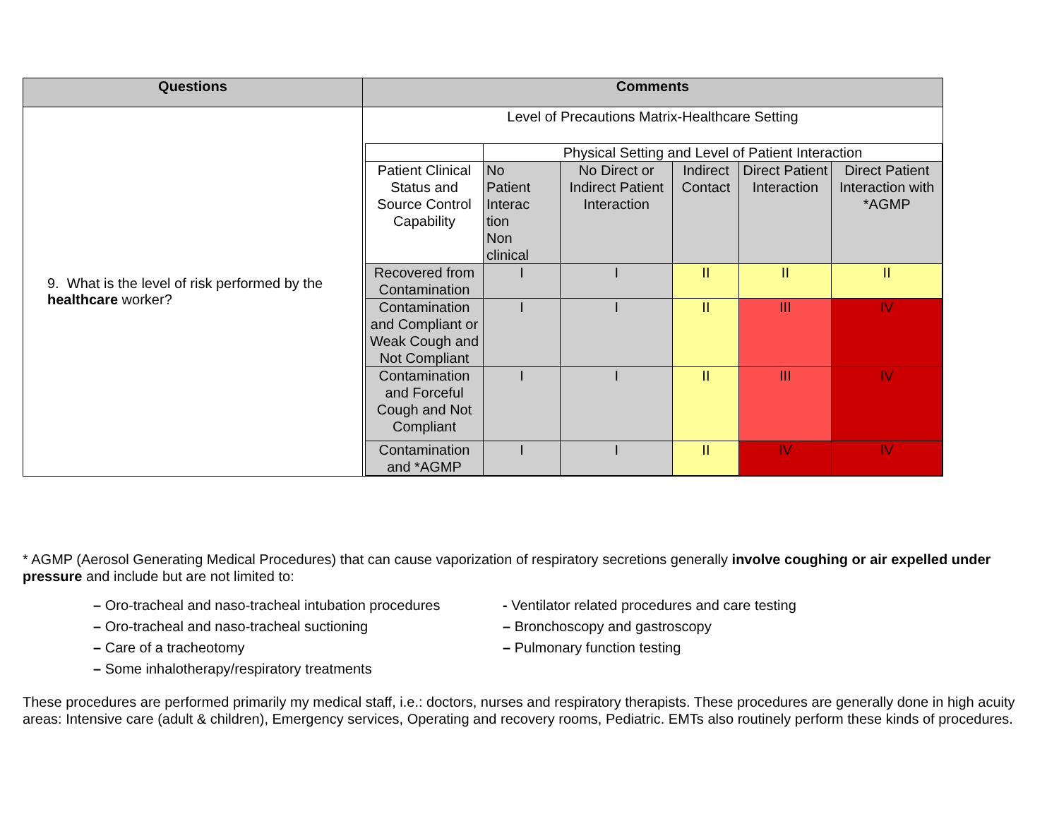| Questions | Comments |
| --- | --- |
| 9. What is the level of risk performed by the healthcare worker? | Level of Precautions Matrix-Healthcare Setting / / Physical Setting and Level of Patient Interaction / / / / / / Patient Clinical Status and Source Control Capability / No Patient Interac tion Non clinical / No Direct or Indirect Patient Interaction / Indirect Contact / Direct Patient Interaction / Direct Patient Interaction with *AGMP / / Recovered from Contamination / I / I / II / II / II / / Contamination and Compliant or Weak Cough and Not Compliant / I / I / II / III / IV / / Contamination and Forceful Cough and Not Compliant / I / I / II / III / IV / / Contamination and *AGMP / I / I / II / IV / IV / |
* AGMP (Aerosol Generating Medical Procedures) that can cause vaporization of respiratory secretions generally involve coughing or air expelled under pressure and include but are not limited to:
– Oro-tracheal and naso-tracheal intubation procedures
– Oro-tracheal and naso-tracheal suctioning
– Care of a tracheotomy
– Some inhalotherapy/respiratory treatments
- Ventilator related procedures and care testing
– Bronchoscopy and gastroscopy
– Pulmonary function testing
These procedures are performed primarily my medical staff, i.e.: doctors, nurses and respiratory therapists. These procedures are generally done in high acuity areas: Intensive care (adult & children), Emergency services, Operating and recovery rooms, Pediatric. EMTs also routinely perform these kinds of procedures.